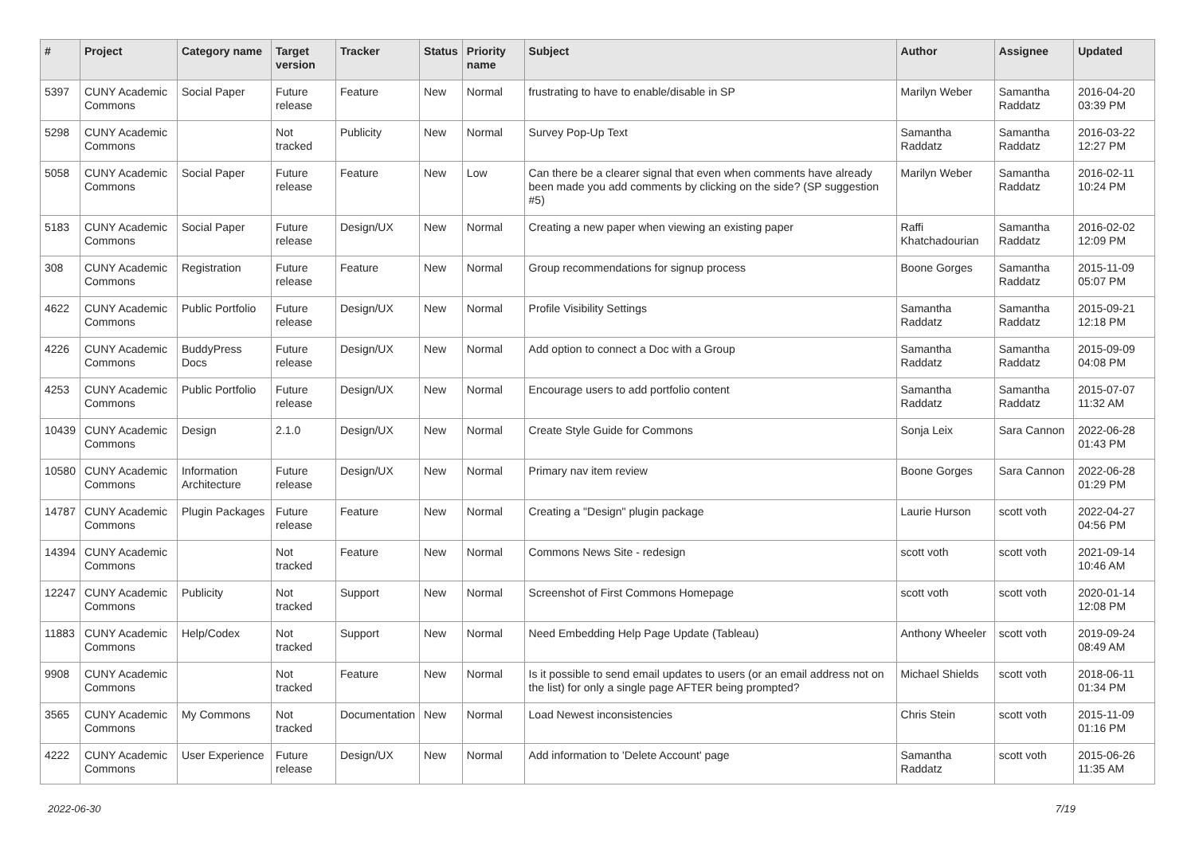| # | Project | Category name | Target version | Tracker | Status | Priority name | Subject | Author | Assignee | Updated |
| --- | --- | --- | --- | --- | --- | --- | --- | --- | --- | --- |
| 5397 | CUNY Academic Commons | Social Paper | Future release | Feature | New | Normal | frustrating to have to enable/disable in SP | Marilyn Weber | Samantha Raddatz | 2016-04-20 03:39 PM |
| 5298 | CUNY Academic Commons | | Not tracked | Publicity | New | Normal | Survey Pop-Up Text | Samantha Raddatz | Samantha Raddatz | 2016-03-22 12:27 PM |
| 5058 | CUNY Academic Commons | Social Paper | Future release | Feature | New | Low | Can there be a clearer signal that even when comments have already been made you add comments by clicking on the side? (SP suggestion #5) | Marilyn Weber | Samantha Raddatz | 2016-02-11 10:24 PM |
| 5183 | CUNY Academic Commons | Social Paper | Future release | Design/UX | New | Normal | Creating a new paper when viewing an existing paper | Raffi Khatchadourian | Samantha Raddatz | 2016-02-02 12:09 PM |
| 308 | CUNY Academic Commons | Registration | Future release | Feature | New | Normal | Group recommendations for signup process | Boone Gorges | Samantha Raddatz | 2015-11-09 05:07 PM |
| 4622 | CUNY Academic Commons | Public Portfolio | Future release | Design/UX | New | Normal | Profile Visibility Settings | Samantha Raddatz | Samantha Raddatz | 2015-09-21 12:18 PM |
| 4226 | CUNY Academic Commons | BuddyPress Docs | Future release | Design/UX | New | Normal | Add option to connect a Doc with a Group | Samantha Raddatz | Samantha Raddatz | 2015-09-09 04:08 PM |
| 4253 | CUNY Academic Commons | Public Portfolio | Future release | Design/UX | New | Normal | Encourage users to add portfolio content | Samantha Raddatz | Samantha Raddatz | 2015-07-07 11:32 AM |
| 10439 | CUNY Academic Commons | Design | 2.1.0 | Design/UX | New | Normal | Create Style Guide for Commons | Sonja Leix | Sara Cannon | 2022-06-28 01:43 PM |
| 10580 | CUNY Academic Commons | Information Architecture | Future release | Design/UX | New | Normal | Primary nav item review | Boone Gorges | Sara Cannon | 2022-06-28 01:29 PM |
| 14787 | CUNY Academic Commons | Plugin Packages | Future release | Feature | New | Normal | Creating a "Design" plugin package | Laurie Hurson | scott voth | 2022-04-27 04:56 PM |
| 14394 | CUNY Academic Commons | | Not tracked | Feature | New | Normal | Commons News Site - redesign | scott voth | scott voth | 2021-09-14 10:46 AM |
| 12247 | CUNY Academic Commons | Publicity | Not tracked | Support | New | Normal | Screenshot of First Commons Homepage | scott voth | scott voth | 2020-01-14 12:08 PM |
| 11883 | CUNY Academic Commons | Help/Codex | Not tracked | Support | New | Normal | Need Embedding Help Page Update (Tableau) | Anthony Wheeler | scott voth | 2019-09-24 08:49 AM |
| 9908 | CUNY Academic Commons | | Not tracked | Feature | New | Normal | Is it possible to send email updates to users (or an email address not on the list) for only a single page AFTER being prompted? | Michael Shields | scott voth | 2018-06-11 01:34 PM |
| 3565 | CUNY Academic Commons | My Commons | Not tracked | Documentation | New | Normal | Load Newest inconsistencies | Chris Stein | scott voth | 2015-11-09 01:16 PM |
| 4222 | CUNY Academic Commons | User Experience | Future release | Design/UX | New | Normal | Add information to 'Delete Account' page | Samantha Raddatz | scott voth | 2015-06-26 11:35 AM |
2022-06-30 7/19